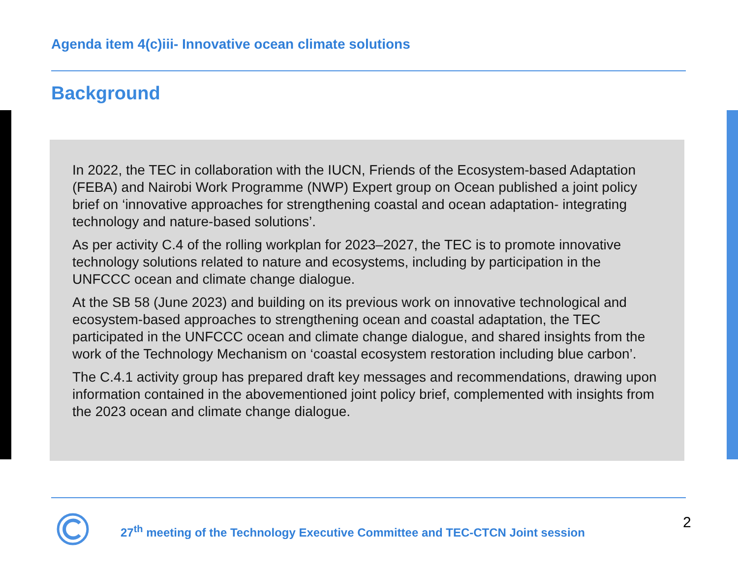Agenda item 4(c)iii- Innovative ocean climate solutions
Background
In 2022, the TEC in collaboration with the IUCN, Friends of the Ecosystem-based Adaptation (FEBA) and Nairobi Work Programme (NWP) Expert group on Ocean published a joint policy brief on ‘innovative approaches for strengthening coastal and ocean adaptation- integrating technology and nature-based solutions’.
As per activity C.4 of the rolling workplan for 2023–2027, the TEC is to promote innovative technology solutions related to nature and ecosystems, including by participation in the UNFCCC ocean and climate change dialogue.
At the SB 58 (June 2023) and building on its previous work on innovative technological and ecosystem-based approaches to strengthening ocean and coastal adaptation, the TEC participated in the UNFCCC ocean and climate change dialogue, and shared insights from the work of the Technology Mechanism on ‘coastal ecosystem restoration including blue carbon’.
The C.4.1 activity group has prepared draft key messages and recommendations, drawing upon information contained in the abovementioned joint policy brief, complemented with insights from the 2023 ocean and climate change dialogue.
27<sup>th</sup> meeting of the Technology Executive Committee and TEC-CTCN Joint session
2